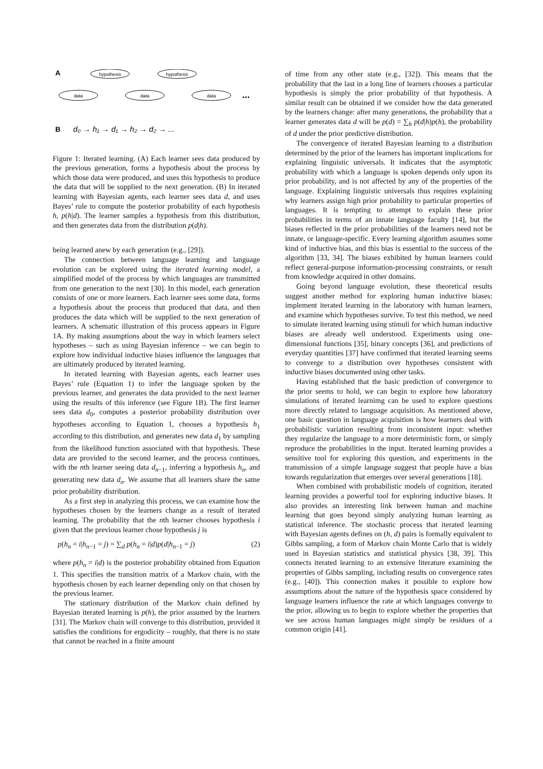A
hypothesis
hypothesis
data
data
data
...
B
d₀ → h₁ → d₁ → h₂ → d₂ → ...
Figure 1: Iterated learning. (A) Each learner sees data produced by the previous generation, forms a hypothesis about the process by which those data were produced, and uses this hypothesis to produce the data that will be supplied to the next generation. (B) In iterated learning with Bayesian agents, each learner sees data d, and uses Bayes’ rule to compute the posterior probability of each hypothesis h, p(h|d). The learner samples a hypothesis from this distribution, and then generates data from the distribution p(d|h).
being learned anew by each generation (e.g., [29]).
The connection between language learning and language evolution can be explored using the iterated learning model, a simplified model of the process by which languages are transmitted from one generation to the next [30]. In this model, each generation consists of one or more learners. Each learner sees some data, forms a hypothesis about the process that produced that data, and then produces the data which will be supplied to the next generation of learners. A schematic illustration of this process appears in Figure 1A. By making assumptions about the way in which learners select hypotheses – such as using Bayesian inference – we can begin to explore how individual inductive biases influence the languages that are ultimately produced by iterated learning.
In iterated learning with Bayesian agents, each learner uses Bayes’ rule (Equation 1) to infer the language spoken by the previous learner, and generates the data provided to the next learner using the results of this inference (see Figure 1B). The first learner sees data d<sub>0</sub>, computes a posterior probability distribution over hypotheses according to Equation 1, chooses a hypothesis h<sub>1</sub> according to this distribution, and generates new data d<sub>1</sub> by sampling from the likelihood function associated with that hypothesis. These data are provided to the second learner, and the process continues, with the nth learner seeing data d<sub>n−1</sub>, inferring a hypothesis h<sub>n</sub>, and generating new data d<sub>n</sub>. We assume that all learners share the same prior probability distribution.
As a first step in analyzing this process, we can examine how the hypotheses chosen by the learners change as a result of iterated learning. The probability that the nth learner chooses hypothesis i given that the previous learner chose hypothesis j is
p(h<sub>n</sub> = i|h<sub>n−1</sub> = j) = ∑<sub>d</sub> p(h<sub>n</sub> = i|d)p(d|h<sub>n−1</sub> = j) (2)
where p(h<sub>n</sub> = i|d) is the posterior probability obtained from Equation 1. This specifies the transition matrix of a Markov chain, with the hypothesis chosen by each learner depending only on that chosen by the previous learner.
The stationary distribution of the Markov chain defined by Bayesian iterated learning is p(h), the prior assumed by the learners [31]. The Markov chain will converge to this distribution, provided it satisfies the conditions for ergodicity – roughly, that there is no state that cannot be reached in a finite amount
of time from any other state (e.g., [32]). This means that the probability that the last in a long line of learners chooses a particular hypothesis is simply the prior probability of that hypothesis. A similar result can be obtained if we consider how the data generated by the learners change: after many generations, the probability that a learner generates data d will be p(d) = ∑<sub>h</sub> p(d|h)p(h), the probability of d under the prior predictive distribution.
The convergence of iterated Bayesian learning to a distribution determined by the prior of the learners has important implications for explaining linguistic universals. It indicates that the asymptotic probability with which a language is spoken depends only upon its prior probability, and is not affected by any of the properties of the language. Explaining linguistic universals thus requires explaining why learners assign high prior probability to particular properties of languages. It is tempting to attempt to explain these prior probabilities in terms of an innate language faculty [14], but the biases reflected in the prior probabilities of the learners need not be innate, or language-specific. Every learning algorithm assumes some kind of inductive bias, and this bias is essential to the success of the algorithm [33, 34]. The biases exhibited by human learners could reflect general-purpose information-processing constraints, or result from knowledge acquired in other domains.
Going beyond language evolution, these theoretical results suggest another method for exploring human inductive biases: implement iterated learning in the laboratory with human learners, and examine which hypotheses survive. To test this method, we need to simulate iterated learning using stimuli for which human inductive biases are already well understood. Experiments using one-dimensional functions [35], binary concepts [36], and predictions of everyday quantities [37] have confirmed that iterated learning seems to converge to a distribution over hypotheses consistent with inductive biases documented using other tasks.
Having established that the basic prediction of convergence to the prior seems to hold, we can begin to explore how laboratory simulations of iterated learnimg can be used to explore questions more directly related to language acquisition. As mentioned above, one basic question in language acquisition is how learners deal with probabilistic variation resulting from inconsistent input: whether they regularize the language to a more deterministic form, or simply reproduce the probabilities in the input. Iterated learning provides a sensitive tool for exploring this question, and experiments in the transmission of a simple language suggest that people have a bias towards regularization that emerges over several generations [18].
When combined with probabilistic models of cognition, iterated learning provides a powerful tool for exploring inductive biases. It also provides an interesting link between human and machine learning that goes beyond simply analyzing human learning as statistical inference. The stochastic process that iterated learning with Bayesian agents defines on (h, d) pairs is formally equivalent to Gibbs sampling, a form of Markov chain Monte Carlo that is widely used in Bayesian statistics and statistical physics [38, 39]. This connects iterated learning to an extensive literature examining the properties of Gibbs sampling, including results on convergence rates (e.g., [40]). This connection makes it possible to explore how assumptions about the nature of the hypothesis space considered by language learners influence the rate at which languages converge to the prior, allowing us to begin to explore whether the properties that we see across human languages might simply be residues of a common origin [41].